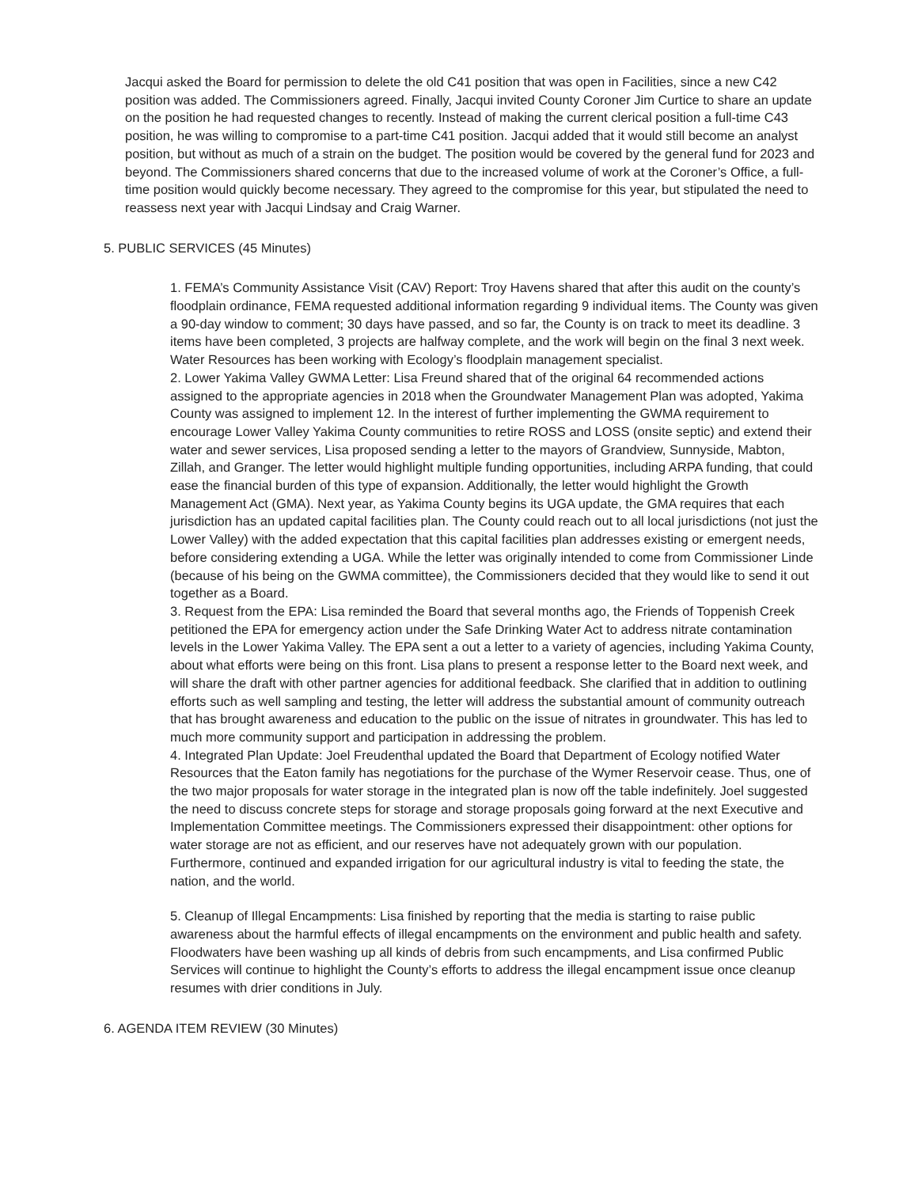Jacqui asked the Board for permission to delete the old C41 position that was open in Facilities, since a new C42 position was added. The Commissioners agreed. Finally, Jacqui invited County Coroner Jim Curtice to share an update on the position he had requested changes to recently. Instead of making the current clerical position a full-time C43 position, he was willing to compromise to a part-time C41 position. Jacqui added that it would still become an analyst position, but without as much of a strain on the budget. The position would be covered by the general fund for 2023 and beyond. The Commissioners shared concerns that due to the increased volume of work at the Coroner’s Office, a full-time position would quickly become necessary. They agreed to the compromise for this year, but stipulated the need to reassess next year with Jacqui Lindsay and Craig Warner.
5. PUBLIC SERVICES (45 Minutes)
1. FEMA’s Community Assistance Visit (CAV) Report: Troy Havens shared that after this audit on the county’s floodplain ordinance, FEMA requested additional information regarding 9 individual items. The County was given a 90-day window to comment; 30 days have passed, and so far, the County is on track to meet its deadline. 3 items have been completed, 3 projects are halfway complete, and the work will begin on the final 3 next week. Water Resources has been working with Ecology’s floodplain management specialist.
2. Lower Yakima Valley GWMA Letter: Lisa Freund shared that of the original 64 recommended actions assigned to the appropriate agencies in 2018 when the Groundwater Management Plan was adopted, Yakima County was assigned to implement 12. In the interest of further implementing the GWMA requirement to encourage Lower Valley Yakima County communities to retire ROSS and LOSS (onsite septic) and extend their water and sewer services, Lisa proposed sending a letter to the mayors of Grandview, Sunnyside, Mabton, Zillah, and Granger. The letter would highlight multiple funding opportunities, including ARPA funding, that could ease the financial burden of this type of expansion. Additionally, the letter would highlight the Growth Management Act (GMA). Next year, as Yakima County begins its UGA update, the GMA requires that each jurisdiction has an updated capital facilities plan. The County could reach out to all local jurisdictions (not just the Lower Valley) with the added expectation that this capital facilities plan addresses existing or emergent needs, before considering extending a UGA. While the letter was originally intended to come from Commissioner Linde (because of his being on the GWMA committee), the Commissioners decided that they would like to send it out together as a Board.
3. Request from the EPA: Lisa reminded the Board that several months ago, the Friends of Toppenish Creek petitioned the EPA for emergency action under the Safe Drinking Water Act to address nitrate contamination levels in the Lower Yakima Valley. The EPA sent a out a letter to a variety of agencies, including Yakima County, about what efforts were being on this front. Lisa plans to present a response letter to the Board next week, and will share the draft with other partner agencies for additional feedback. She clarified that in addition to outlining efforts such as well sampling and testing, the letter will address the substantial amount of community outreach that has brought awareness and education to the public on the issue of nitrates in groundwater. This has led to much more community support and participation in addressing the problem.
4. Integrated Plan Update: Joel Freudenthal updated the Board that Department of Ecology notified Water Resources that the Eaton family has negotiations for the purchase of the Wymer Reservoir cease. Thus, one of the two major proposals for water storage in the integrated plan is now off the table indefinitely. Joel suggested the need to discuss concrete steps for storage and storage proposals going forward at the next Executive and Implementation Committee meetings. The Commissioners expressed their disappointment: other options for water storage are not as efficient, and our reserves have not adequately grown with our population. Furthermore, continued and expanded irrigation for our agricultural industry is vital to feeding the state, the nation, and the world.
5. Cleanup of Illegal Encampments: Lisa finished by reporting that the media is starting to raise public awareness about the harmful effects of illegal encampments on the environment and public health and safety. Floodwaters have been washing up all kinds of debris from such encampments, and Lisa confirmed Public Services will continue to highlight the County’s efforts to address the illegal encampment issue once cleanup resumes with drier conditions in July.
6. AGENDA ITEM REVIEW (30 Minutes)